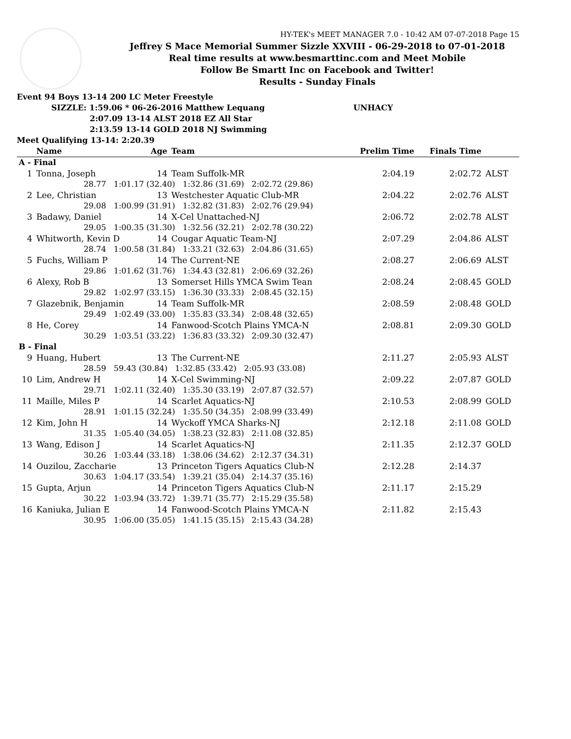HY-TEK's MEET MANAGER 7.0 - 10:42 AM 07-07-2018 Page 15
Jeffrey S Mace Memorial Summer Sizzle XXVIII - 06-29-2018 to 07-01-2018
Real time results at www.besmarttinc.com and Meet Mobile
Follow Be Smartt Inc on Facebook and Twitter!
Results - Sunday Finals
Event 94 Boys 13-14 200 LC Meter Freestyle
SIZZLE: 1:59.06 * 06-26-2016 Matthew Lequang UNHACY
2:07.09 13-14 ALST 2018 EZ All Star
2:13.59 13-14 GOLD 2018 NJ Swimming
Meet Qualifying 13-14: 2:20.39
| | Name | Age | Team | Prelim Time | Finals Time | |
| --- | --- | --- | --- | --- | --- | --- |
| A - Final | | | | | | |
| 1 | Tonna, Joseph | 14 | Team Suffolk-MR | 2:04.19 | 2:02.72 | ALST |
| | 28.77 1:01.17 (32.40) 1:32.86 (31.69) 2:02.72 (29.86) | | | | | |
| 2 | Lee, Christian | 13 | Westchester Aquatic Club-MR | 2:04.22 | 2:02.76 | ALST |
| | 29.08 1:00.99 (31.91) 1:32.82 (31.83) 2:02.76 (29.94) | | | | | |
| 3 | Badawy, Daniel | 14 | X-Cel Unattached-NJ | 2:06.72 | 2:02.78 | ALST |
| | 29.05 1:00.35 (31.30) 1:32.56 (32.21) 2:02.78 (30.22) | | | | | |
| 4 | Whitworth, Kevin D | 14 | Cougar Aquatic Team-NJ | 2:07.29 | 2:04.86 | ALST |
| | 28.74 1:00.58 (31.84) 1:33.21 (32.63) 2:04.86 (31.65) | | | | | |
| 5 | Fuchs, William P | 14 | The Current-NE | 2:08.27 | 2:06.69 | ALST |
| | 29.86 1:01.62 (31.76) 1:34.43 (32.81) 2:06.69 (32.26) | | | | | |
| 6 | Alexy, Rob B | 13 | Somerset Hills YMCA Swim Tean | 2:08.24 | 2:08.45 | GOLD |
| | 29.82 1:02.97 (33.15) 1:36.30 (33.33) 2:08.45 (32.15) | | | | | |
| 7 | Glazebnik, Benjamin | 14 | Team Suffolk-MR | 2:08.59 | 2:08.48 | GOLD |
| | 29.49 1:02.49 (33.00) 1:35.83 (33.34) 2:08.48 (32.65) | | | | | |
| 8 | He, Corey | 14 | Fanwood-Scotch Plains YMCA-N | 2:08.81 | 2:09.30 | GOLD |
| | 30.29 1:03.51 (33.22) 1:36.83 (33.32) 2:09.30 (32.47) | | | | | |
| B - Final | | | | | | |
| 9 | Huang, Hubert | 13 | The Current-NE | 2:11.27 | 2:05.93 | ALST |
| | 28.59 59.43 (30.84) 1:32.85 (33.42) 2:05.93 (33.08) | | | | | |
| 10 | Lim, Andrew H | 14 | X-Cel Swimming-NJ | 2:09.22 | 2:07.87 | GOLD |
| | 29.71 1:02.11 (32.40) 1:35.30 (33.19) 2:07.87 (32.57) | | | | | |
| 11 | Maille, Miles P | 14 | Scarlet Aquatics-NJ | 2:10.53 | 2:08.99 | GOLD |
| | 28.91 1:01.15 (32.24) 1:35.50 (34.35) 2:08.99 (33.49) | | | | | |
| 12 | Kim, John H | 14 | Wyckoff YMCA Sharks-NJ | 2:12.18 | 2:11.08 | GOLD |
| | 31.35 1:05.40 (34.05) 1:38.23 (32.83) 2:11.08 (32.85) | | | | | |
| 13 | Wang, Edison J | 14 | Scarlet Aquatics-NJ | 2:11.35 | 2:12.37 | GOLD |
| | 30.26 1:03.44 (33.18) 1:38.06 (34.62) 2:12.37 (34.31) | | | | | |
| 14 | Ouzilou, Zaccharie | 13 | Princeton Tigers Aquatics Club-N | 2:12.28 | 2:14.37 | |
| | 30.63 1:04.17 (33.54) 1:39.21 (35.04) 2:14.37 (35.16) | | | | | |
| 15 | Gupta, Arjun | 14 | Princeton Tigers Aquatics Club-N | 2:11.17 | 2:15.29 | |
| | 30.22 1:03.94 (33.72) 1:39.71 (35.77) 2:15.29 (35.58) | | | | | |
| 16 | Kaniuka, Julian E | 14 | Fanwood-Scotch Plains YMCA-N | 2:11.82 | 2:15.43 | |
| | 30.95 1:06.00 (35.05) 1:41.15 (35.15) 2:15.43 (34.28) | | | | | |